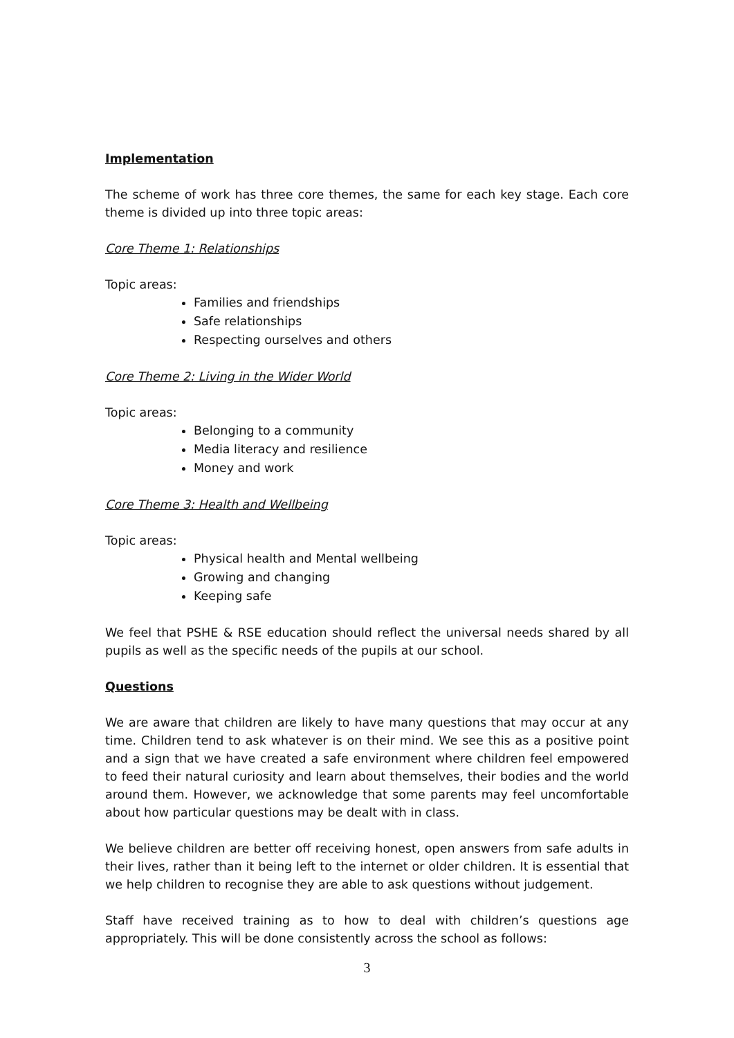Implementation
The scheme of work has three core themes, the same for each key stage. Each core theme is divided up into three topic areas:
Core Theme 1: Relationships
Topic areas:
Families and friendships
Safe relationships
Respecting ourselves and others
Core Theme 2: Living in the Wider World
Topic areas:
Belonging to a community
Media literacy and resilience
Money and work
Core Theme 3: Health and Wellbeing
Topic areas:
Physical health and Mental wellbeing
Growing and changing
Keeping safe
We feel that PSHE & RSE education should reflect the universal needs shared by all pupils as well as the specific needs of the pupils at our school.
Questions
We are aware that children are likely to have many questions that may occur at any time. Children tend to ask whatever is on their mind. We see this as a positive point and a sign that we have created a safe environment where children feel empowered to feed their natural curiosity and learn about themselves, their bodies and the world around them. However, we acknowledge that some parents may feel uncomfortable about how particular questions may be dealt with in class.
We believe children are better off receiving honest, open answers from safe adults in their lives, rather than it being left to the internet or older children. It is essential that we help children to recognise they are able to ask questions without judgement.
Staff have received training as to how to deal with children’s questions age appropriately. This will be done consistently across the school as follows:
3